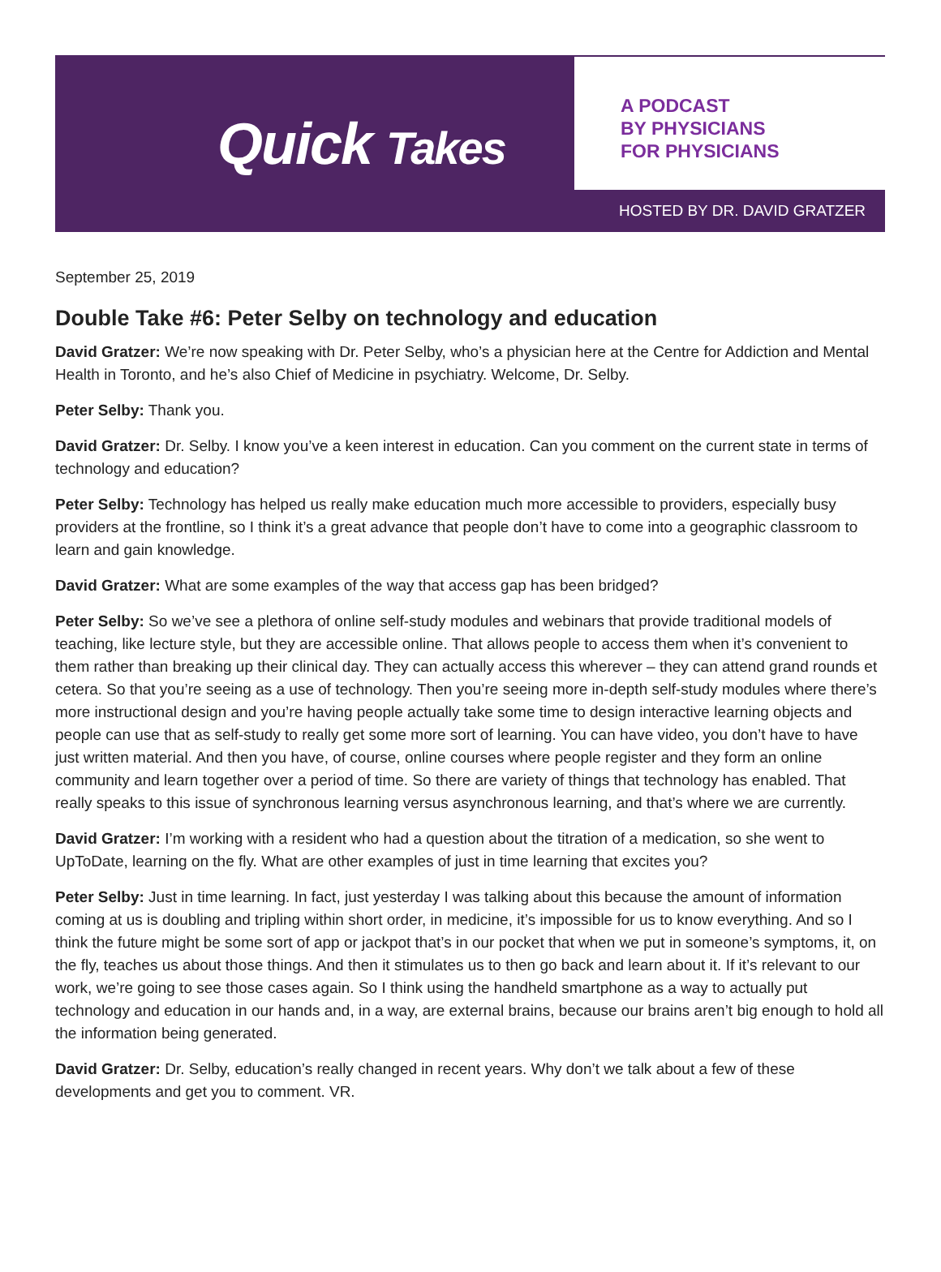Quick Takes
A PODCAST
BY PHYSICIANS
FOR PHYSICIANS
HOSTED BY DR. DAVID GRATZER
September 25, 2019
Double Take #6: Peter Selby on technology and education
David Gratzer: We’re now speaking with Dr. Peter Selby, who’s a physician here at the Centre for Addiction and Mental Health in Toronto, and he’s also Chief of Medicine in psychiatry. Welcome, Dr. Selby.
Peter Selby: Thank you.
David Gratzer: Dr. Selby. I know you’ve a keen interest in education. Can you comment on the current state in terms of technology and education?
Peter Selby: Technology has helped us really make education much more accessible to providers, especially busy providers at the frontline, so I think it’s a great advance that people don’t have to come into a geographic classroom to learn and gain knowledge.
David Gratzer: What are some examples of the way that access gap has been bridged?
Peter Selby: So we’ve see a plethora of online self-study modules and webinars that provide traditional models of teaching, like lecture style, but they are accessible online. That allows people to access them when it’s convenient to them rather than breaking up their clinical day. They can actually access this wherever – they can attend grand rounds et cetera. So that you’re seeing as a use of technology. Then you’re seeing more in-depth self-study modules where there’s more instructional design and you’re having people actually take some time to design interactive learning objects and people can use that as self-study to really get some more sort of learning. You can have video, you don’t have to have just written material. And then you have, of course, online courses where people register and they form an online community and learn together over a period of time. So there are variety of things that technology has enabled. That really speaks to this issue of synchronous learning versus asynchronous learning, and that’s where we are currently.
David Gratzer: I’m working with a resident who had a question about the titration of a medication, so she went to UpToDate, learning on the fly. What are other examples of just in time learning that excites you?
Peter Selby: Just in time learning. In fact, just yesterday I was talking about this because the amount of information coming at us is doubling and tripling within short order, in medicine, it’s impossible for us to know everything. And so I think the future might be some sort of app or jackpot that’s in our pocket that when we put in someone’s symptoms, it, on the fly, teaches us about those things. And then it stimulates us to then go back and learn about it. If it’s relevant to our work, we’re going to see those cases again. So I think using the handheld smartphone as a way to actually put technology and education in our hands and, in a way, are external brains, because our brains aren’t big enough to hold all the information being generated.
David Gratzer: Dr. Selby, education’s really changed in recent years. Why don’t we talk about a few of these developments and get you to comment. VR.